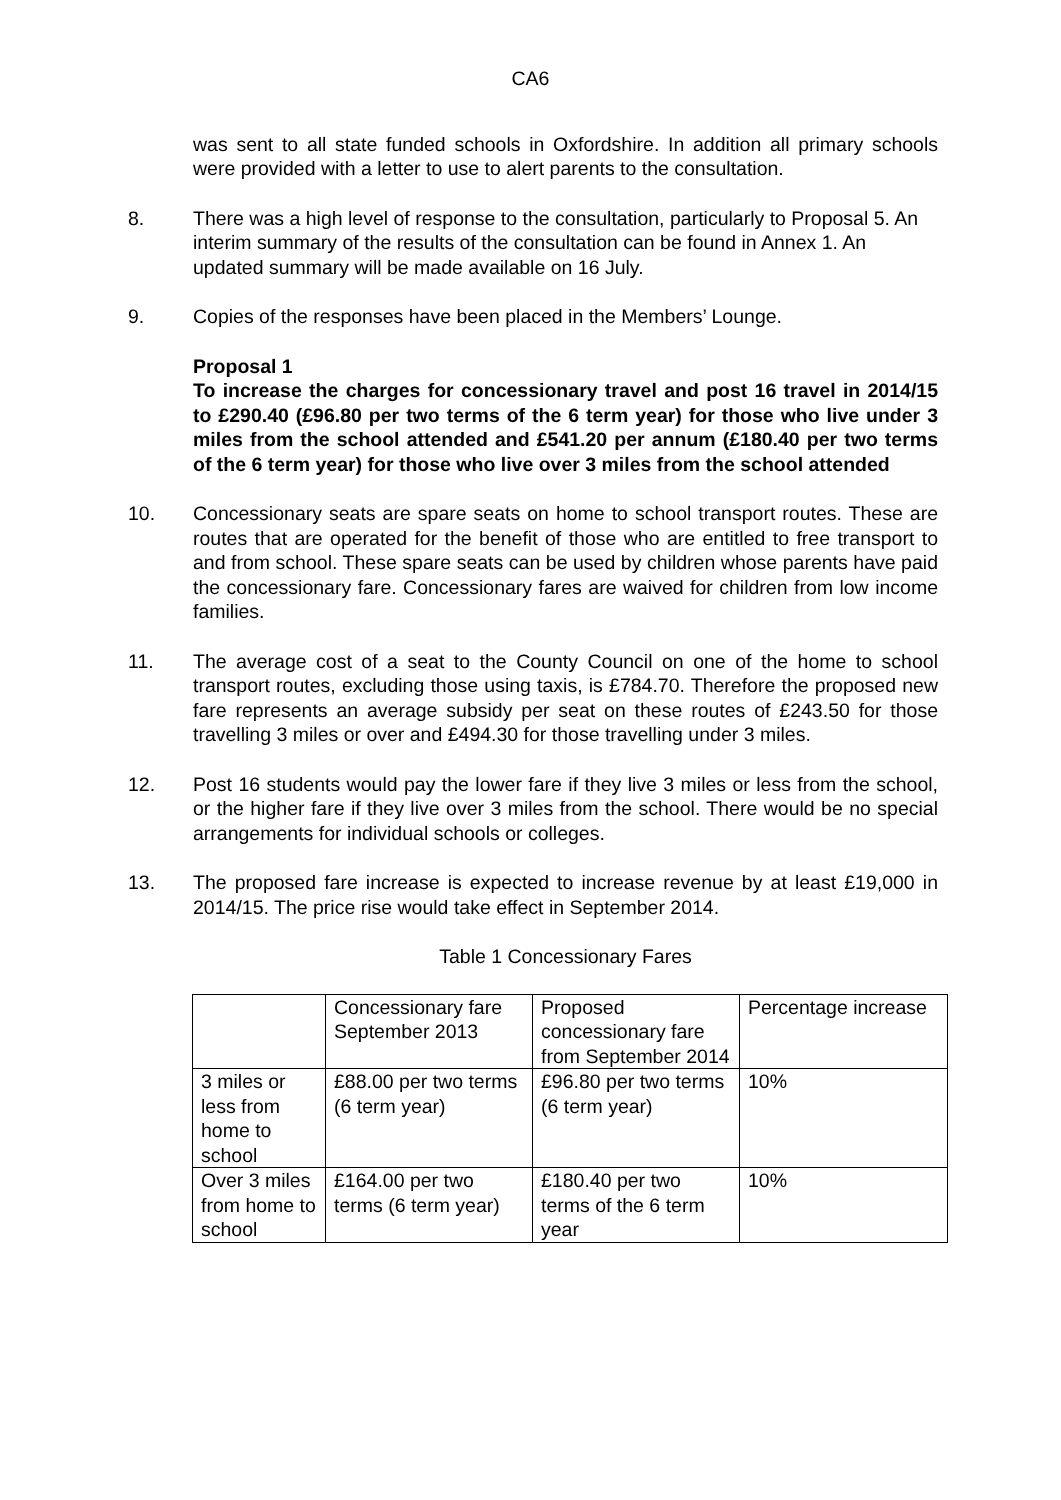CA6
was sent to all state funded schools in Oxfordshire. In addition all primary schools were provided with a letter to use to alert parents to the consultation.
8. There was a high level of response to the consultation, particularly to Proposal 5. An interim summary of the results of the consultation can be found in Annex 1. An updated summary will be made available on 16 July.
9. Copies of the responses have been placed in the Members’ Lounge.
Proposal 1
To increase the charges for concessionary travel and post 16 travel in 2014/15 to £290.40 (£96.80 per two terms of the 6 term year) for those who live under 3 miles from the school attended and £541.20 per annum (£180.40 per two terms of the 6 term year) for those who live over 3 miles from the school attended
10. Concessionary seats are spare seats on home to school transport routes. These are routes that are operated for the benefit of those who are entitled to free transport to and from school. These spare seats can be used by children whose parents have paid the concessionary fare. Concessionary fares are waived for children from low income families.
11. The average cost of a seat to the County Council on one of the home to school transport routes, excluding those using taxis, is £784.70. Therefore the proposed new fare represents an average subsidy per seat on these routes of £243.50 for those travelling 3 miles or over and £494.30 for those travelling under 3 miles.
12. Post 16 students would pay the lower fare if they live 3 miles or less from the school, or the higher fare if they live over 3 miles from the school. There would be no special arrangements for individual schools or colleges.
13. The proposed fare increase is expected to increase revenue by at least £19,000 in 2014/15. The price rise would take effect in September 2014.
Table 1 Concessionary Fares
| | Concessionary fare September 2013 | Proposed concessionary fare from September 2014 | Percentage increase |
| 3 miles or less from home to school | £88.00 per two terms (6 term year) | £96.80 per two terms (6 term year) | 10% |
| Over 3 miles from home to school | £164.00 per two terms (6 term year) | £180.40 per two terms of the 6 term year | 10% |